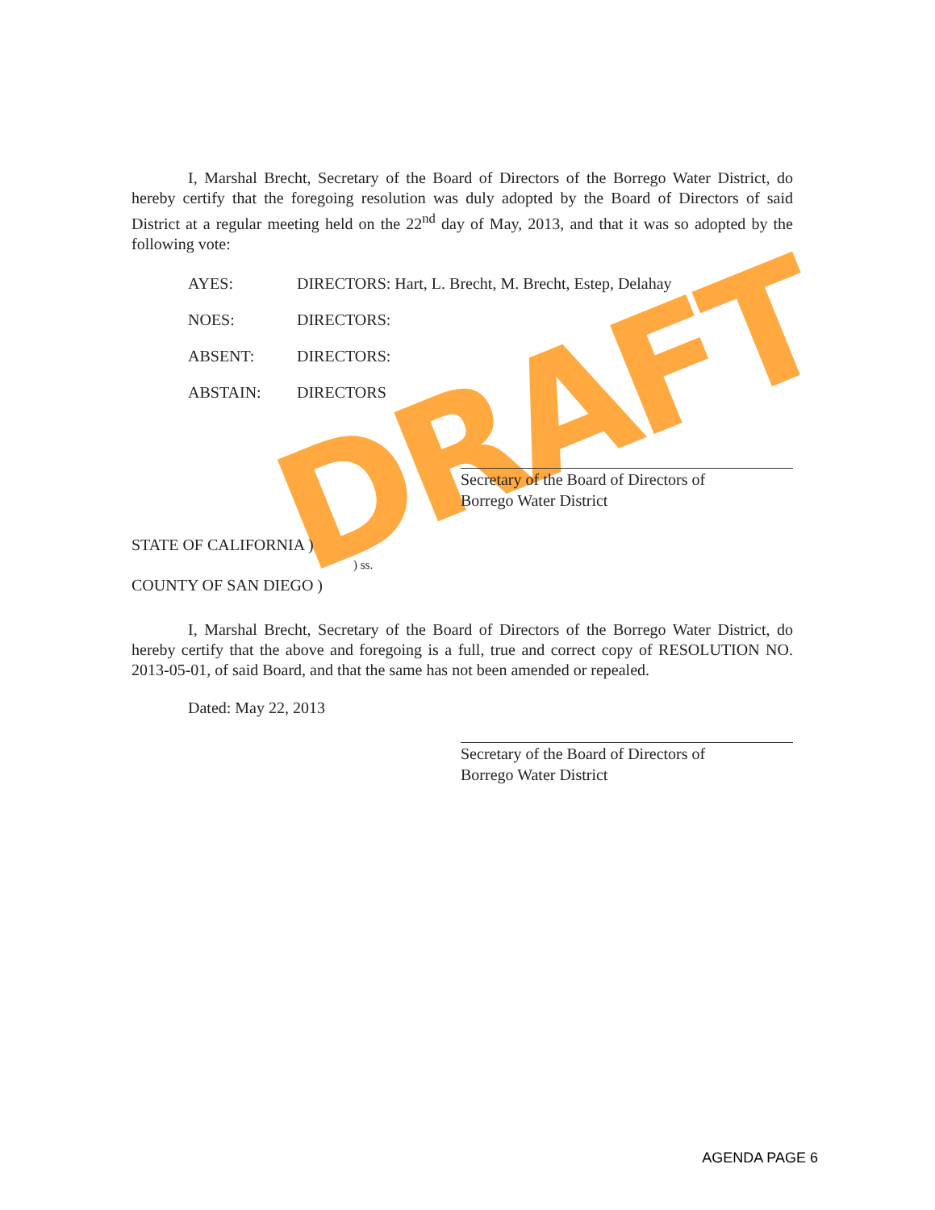DRAFT
I, Marshal Brecht, Secretary of the Board of Directors of the Borrego Water District, do hereby certify that the foregoing resolution was duly adopted by the Board of Directors of said District at a regular meeting held on the 22<sup>nd</sup> day of May, 2013, and that it was so adopted by the following vote:
AYES: DIRECTORS: Hart, L. Brecht, M. Brecht, Estep, Delahay
NOES: DIRECTORS:
ABSENT: DIRECTORS:
ABSTAIN: DIRECTORS
Secretary of the Board of Directors of
Borrego Water District
STATE OF CALIFORNIA )
) ss.
COUNTY OF SAN DIEGO )
I, Marshal Brecht, Secretary of the Board of Directors of the Borrego Water District, do hereby certify that the above and foregoing is a full, true and correct copy of RESOLUTION NO. 2013-05-01, of said Board, and that the same has not been amended or repealed.
Dated: May 22, 2013
Secretary of the Board of Directors of
Borrego Water District
AGENDA PAGE 6